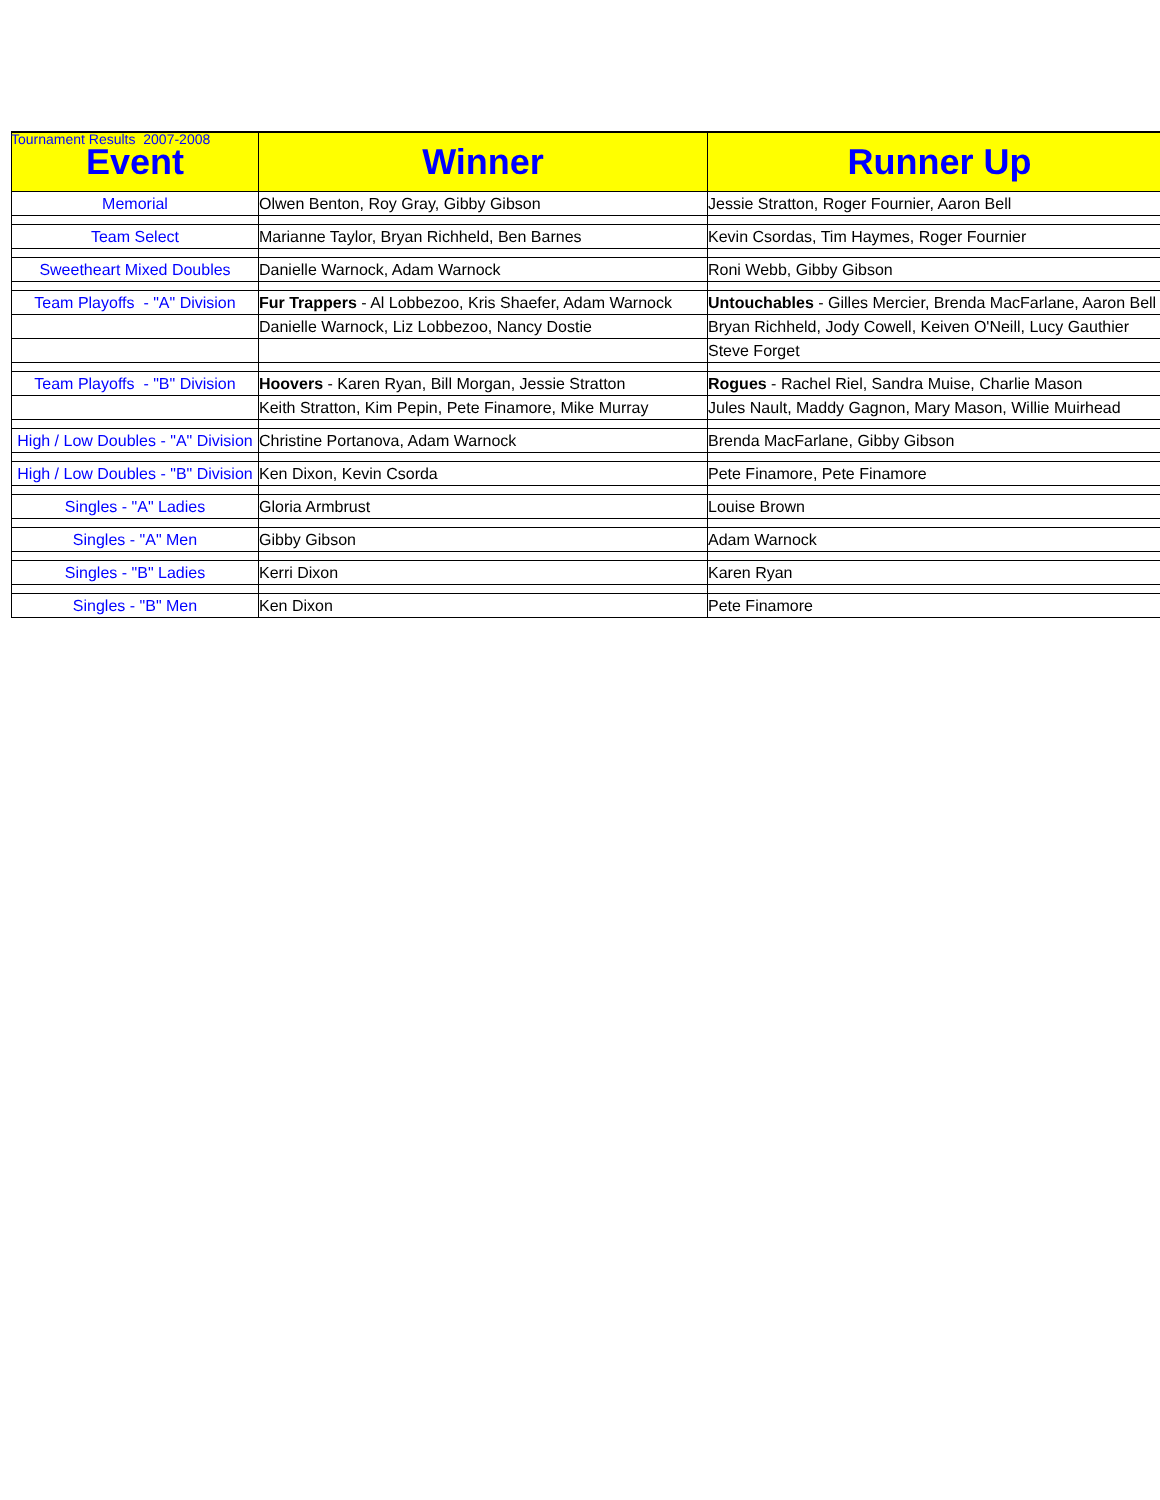Tournament Results 2007-2008
| Event | Winner | Runner Up |
| --- | --- | --- |
| Memorial | Olwen Benton, Roy Gray, Gibby Gibson | Jessie Stratton, Roger Fournier, Aaron Bell |
| Team Select | Marianne Taylor, Bryan Richheld, Ben Barnes | Kevin Csordas, Tim Haymes, Roger Fournier |
| Sweetheart Mixed Doubles | Danielle Warnock, Adam Warnock | Roni Webb, Gibby Gibson |
| Team Playoffs - "A" Division | Fur Trappers - Al Lobbezoo, Kris Shaefer, Adam Warnock | Untouchables - Gilles Mercier, Brenda MacFarlane, Aaron Bell |
| | Danielle Warnock, Liz Lobbezoo, Nancy Dostie | Bryan Richheld, Jody Cowell, Keiven O'Neill, Lucy Gauthier |
| | | Steve Forget |
| Team Playoffs - "B" Division | Hoovers - Karen Ryan, Bill Morgan, Jessie Stratton | Rogues - Rachel Riel, Sandra Muise, Charlie Mason |
| | Keith Stratton, Kim Pepin, Pete Finamore, Mike Murray | Jules Nault, Maddy Gagnon, Mary Mason, Willie Muirhead |
| High / Low Doubles - "A" Division | Christine Portanova, Adam Warnock | Brenda MacFarlane, Gibby Gibson |
| High / Low Doubles - "B" Division | Ken Dixon, Kevin Csorda | Pete Finamore, Pete Finamore |
| Singles - "A" Ladies | Gloria Armbrust | Louise Brown |
| Singles - "A" Men | Gibby Gibson | Adam Warnock |
| Singles - "B" Ladies | Kerri Dixon | Karen Ryan |
| Singles - "B" Men | Ken Dixon | Pete Finamore |